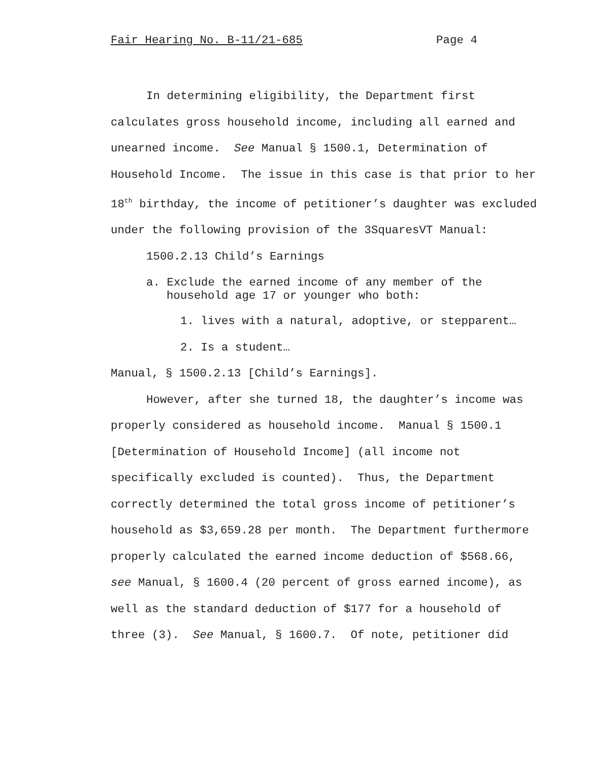Fair Hearing No. B-11/21-685 Page 4
In determining eligibility, the Department first calculates gross household income, including all earned and unearned income. See Manual § 1500.1, Determination of Household Income. The issue in this case is that prior to her 18<sup>th</sup> birthday, the income of petitioner’s daughter was excluded under the following provision of the 3SquaresVT Manual:
1500.2.13 Child’s Earnings
a. Exclude the earned income of any member of the household age 17 or younger who both:
1. lives with a natural, adoptive, or stepparent…
2. Is a student…
Manual, § 1500.2.13 [Child’s Earnings].
However, after she turned 18, the daughter’s income was properly considered as household income. Manual § 1500.1 [Determination of Household Income] (all income not specifically excluded is counted). Thus, the Department correctly determined the total gross income of petitioner’s household as $3,659.28 per month. The Department furthermore properly calculated the earned income deduction of $568.66, see Manual, § 1600.4 (20 percent of gross earned income), as well as the standard deduction of $177 for a household of three (3). See Manual, § 1600.7. Of note, petitioner did